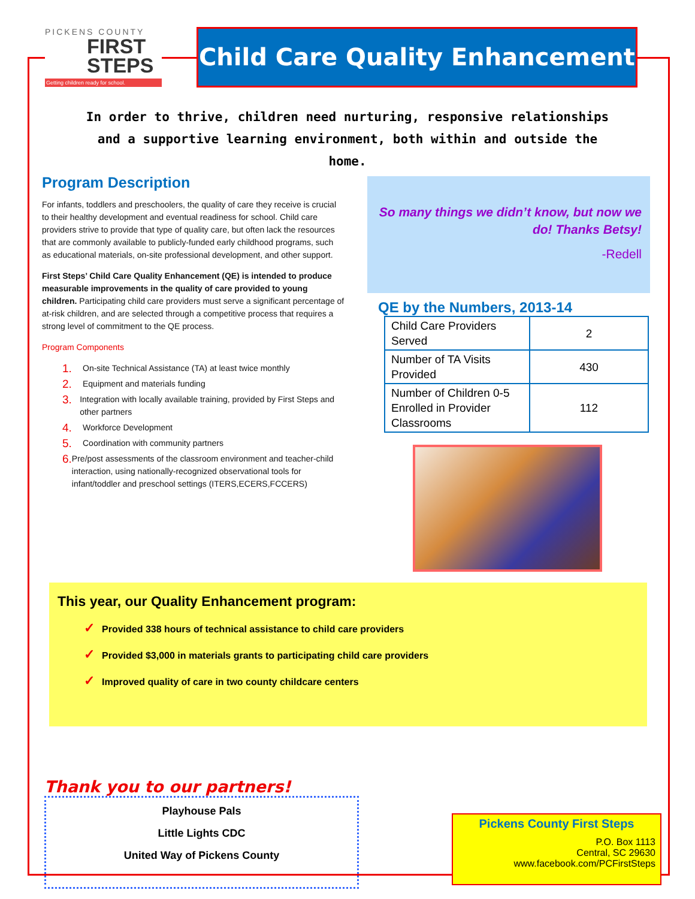PICKENS COUNTY
FIRST STEPS
Getting children ready for school.
Child Care Quality Enhancement
In order to thrive, children need nurturing, responsive relationships and a supportive learning environment, both within and outside the home.
Program Description
For infants, toddlers and preschoolers, the quality of care they receive is crucial to their healthy development and eventual readiness for school. Child care providers strive to provide that type of quality care, but often lack the resources that are commonly available to publicly-funded early childhood programs, such as educational materials, on-site professional development, and other support.
First Steps’ Child Care Quality Enhancement (QE) is intended to produce measurable improvements in the quality of care provided to young children. Participating child care providers must serve a significant percentage of at-risk children, and are selected through a competitive process that requires a strong level of commitment to the QE process.
Program Components
1. On-site Technical Assistance (TA) at least twice monthly
2. Equipment and materials funding
3. Integration with locally available training, provided by First Steps and other partners
4. Workforce Development
5. Coordination with community partners
6. Pre/post assessments of the classroom environment and teacher-child interaction, using nationally-recognized observational tools for infant/toddler and preschool settings (ITERS,ECERS,FCCERS)
So many things we didn’t know, but now we do! Thanks Betsy!
-Redell
QE by the Numbers, 2013-14
| Child Care Providers Served | 2 |
| Number of TA Visits Provided | 430 |
| Number of Children 0-5 Enrolled in Provider Classrooms | 112 |
This year, our Quality Enhancement program:
✓ Provided 338 hours of technical assistance to child care providers
✓ Provided $3,000 in materials grants to participating child care providers
✓ Improved quality of care in two county childcare centers
Thank you to our partners!
Playhouse Pals
Little Lights CDC
United Way of Pickens County
Pickens County First Steps
P.O. Box 1113
Central, SC 29630
www.facebook.com/PCFirstSteps